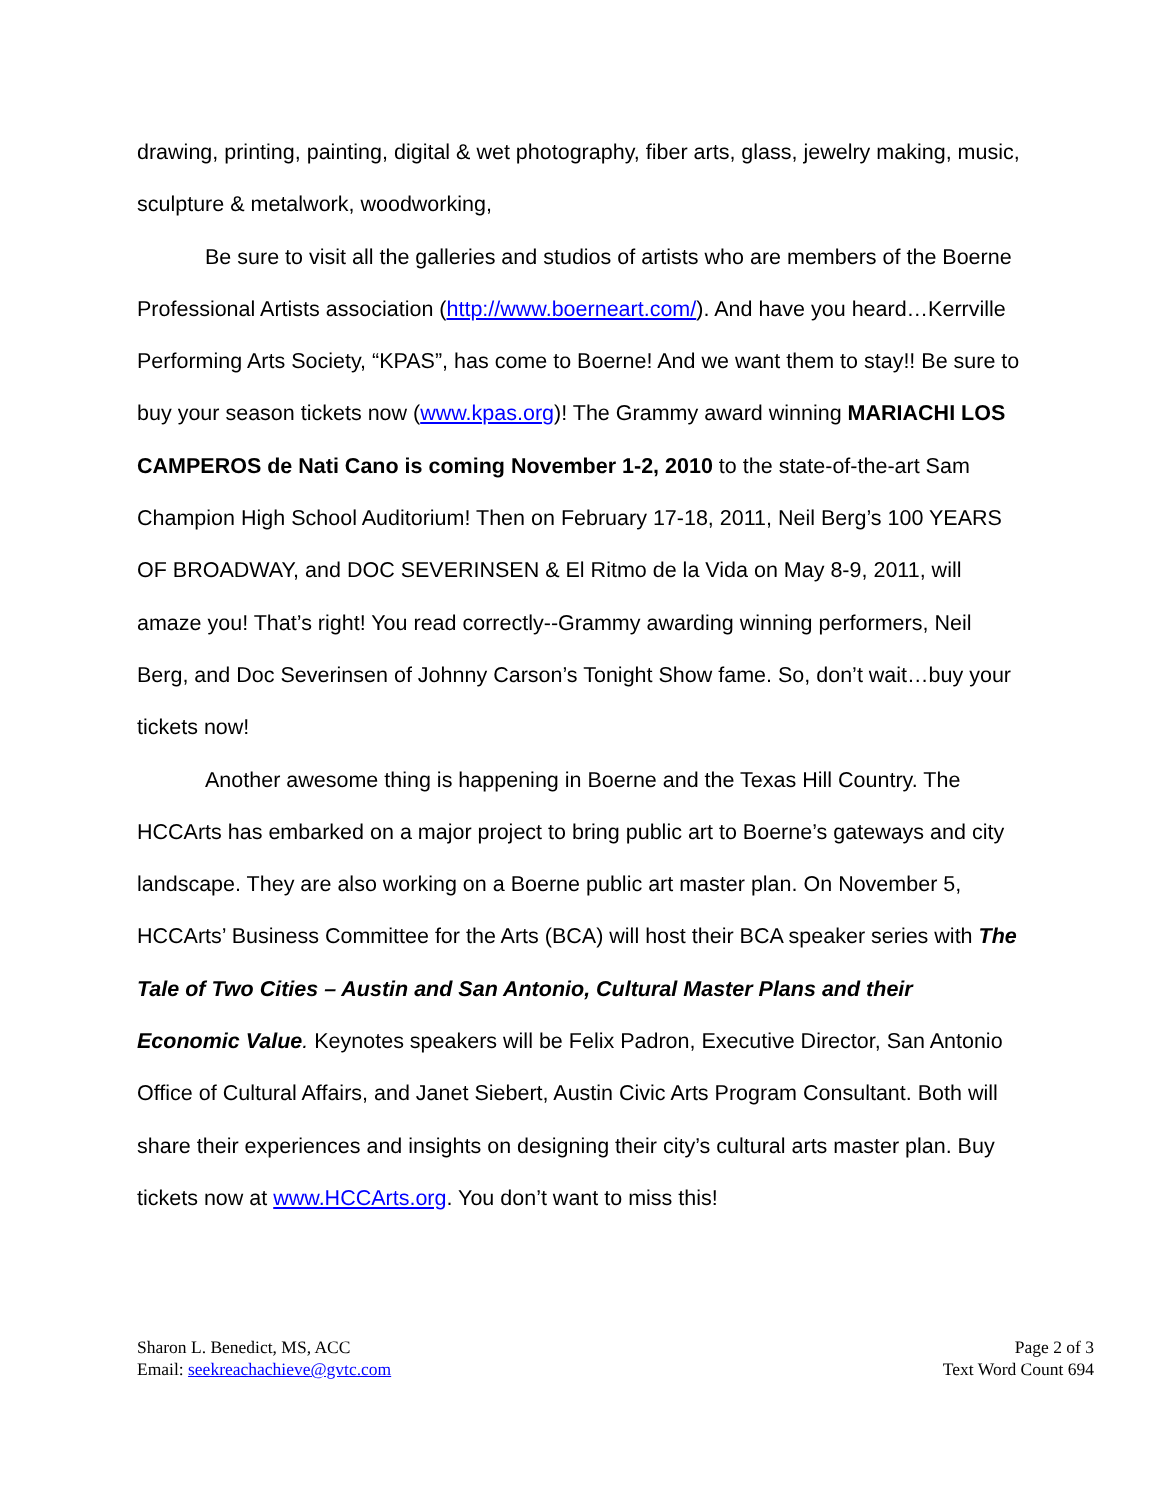drawing, printing, painting, digital & wet photography, fiber arts, glass, jewelry making, music, sculpture & metalwork, woodworking,
Be sure to visit all the galleries and studios of artists who are members of the Boerne Professional Artists association (http://www.boerneart.com/). And have you heard…Kerrville Performing Arts Society, “KPAS”, has come to Boerne! And we want them to stay!! Be sure to buy your season tickets now (www.kpas.org)! The Grammy award winning MARIACHI LOS CAMPEROS de Nati Cano is coming November 1-2, 2010 to the state-of-the-art Sam Champion High School Auditorium! Then on February 17-18, 2011, Neil Berg’s 100 YEARS OF BROADWAY, and DOC SEVERINSEN & El Ritmo de la Vida on May 8-9, 2011, will amaze you! That’s right! You read correctly--Grammy awarding winning performers, Neil Berg, and Doc Severinsen of Johnny Carson’s Tonight Show fame. So, don’t wait…buy your tickets now!
Another awesome thing is happening in Boerne and the Texas Hill Country. The HCCArts has embarked on a major project to bring public art to Boerne’s gateways and city landscape. They are also working on a Boerne public art master plan. On November 5, HCCArts’ Business Committee for the Arts (BCA) will host their BCA speaker series with The Tale of Two Cities – Austin and San Antonio, Cultural Master Plans and their Economic Value. Keynotes speakers will be Felix Padron, Executive Director, San Antonio Office of Cultural Affairs, and Janet Siebert, Austin Civic Arts Program Consultant. Both will share their experiences and insights on designing their city’s cultural arts master plan. Buy tickets now at www.HCCArts.org. You don’t want to miss this!
Sharon L. Benedict, MS, ACC
Email: seekreachachieve@gvtc.com
Page 2 of 3
Text Word Count 694